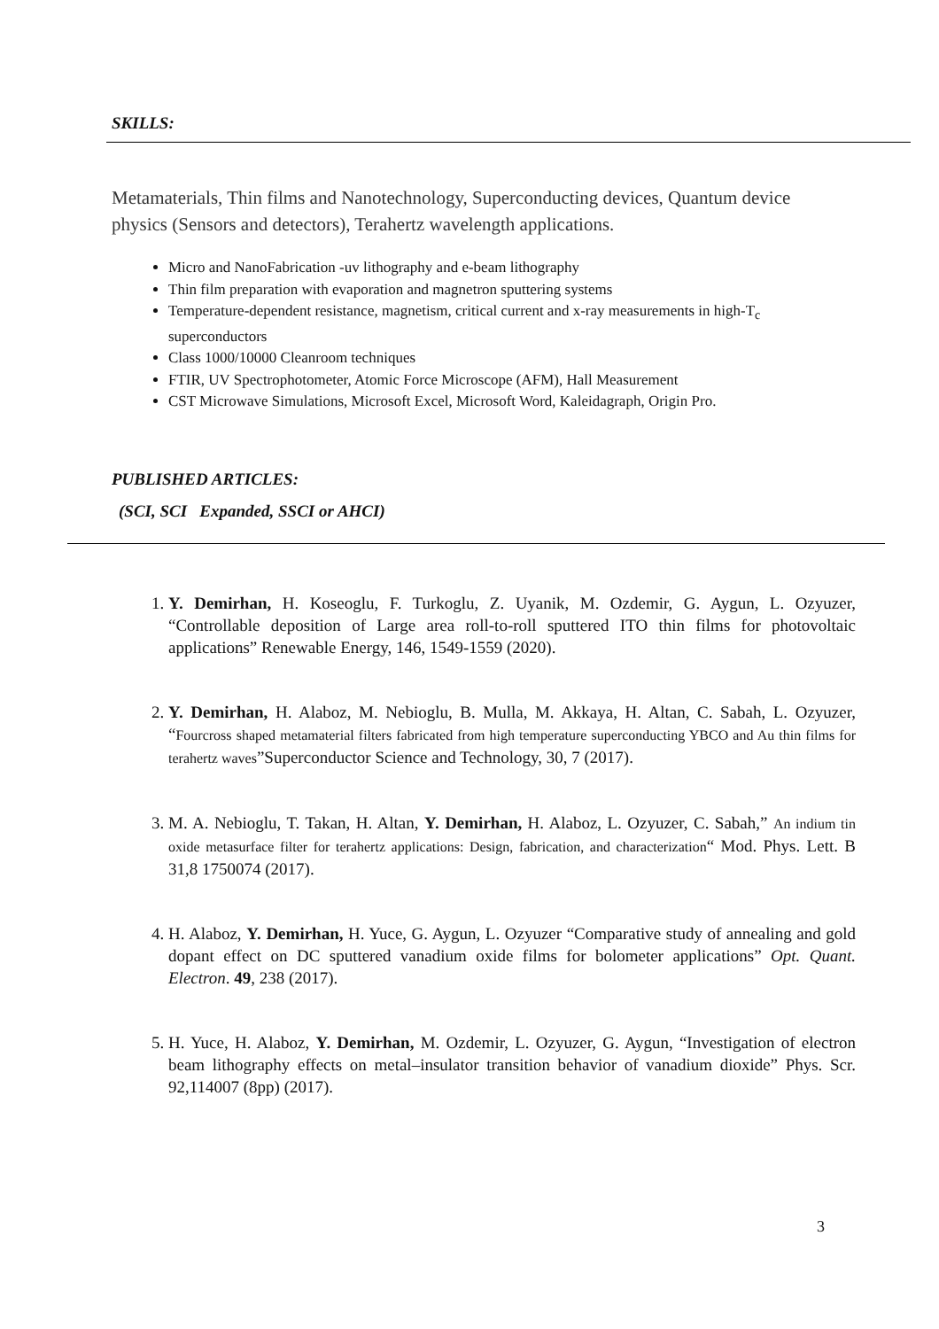SKILLS:
Metamaterials, Thin films and Nanotechnology, Superconducting devices, Quantum device physics (Sensors and detectors), Terahertz wavelength applications.
Micro and NanoFabrication -uv lithography and e-beam lithography
Thin film preparation with evaporation and magnetron sputtering systems
Temperature-dependent resistance, magnetism, critical current and x-ray measurements in high-T<sub>c</sub> superconductors
Class 1000/10000 Cleanroom techniques
FTIR, UV Spectrophotometer, Atomic Force Microscope (AFM), Hall Measurement
CST Microwave Simulations, Microsoft Excel, Microsoft Word, Kaleidagraph, Origin Pro.
PUBLISHED ARTICLES:
(SCI, SCI Expanded, SSCI or AHCI)
1. Y. Demirhan, H. Koseoglu, F. Turkoglu, Z. Uyanik, M. Ozdemir, G. Aygun, L. Ozyuzer, “Controllable deposition of Large area roll-to-roll sputtered ITO thin films for photovoltaic applications” Renewable Energy, 146, 1549-1559 (2020).
2. Y. Demirhan, H. Alaboz, M. Nebioglu, B. Mulla, M. Akkaya, H. Altan, C. Sabah, L. Ozyuzer, “Fourcross shaped metamaterial filters fabricated from high temperature superconducting YBCO and Au thin films for terahertz waves”Superconductor Science and Technology, 30, 7 (2017).
3. M. A. Nebioglu, T. Takan, H. Altan, Y. Demirhan, H. Alaboz, L. Ozyuzer, C. Sabah,” An indium tin oxide metasurface filter for terahertz applications: Design, fabrication, and characterization“ Mod. Phys. Lett. B 31,8 1750074 (2017).
4. H. Alaboz, Y. Demirhan, H. Yuce, G. Aygun, L. Ozyuzer “Comparative study of annealing and gold dopant effect on DC sputtered vanadium oxide films for bolometer applications” Opt. Quant. Electron. 49, 238 (2017).
5. H. Yuce, H. Alaboz, Y. Demirhan, M. Ozdemir, L. Ozyuzer, G. Aygun, “Investigation of electron beam lithography effects on metal–insulator transition behavior of vanadium dioxide” Phys. Scr. 92,114007 (8pp) (2017).
3